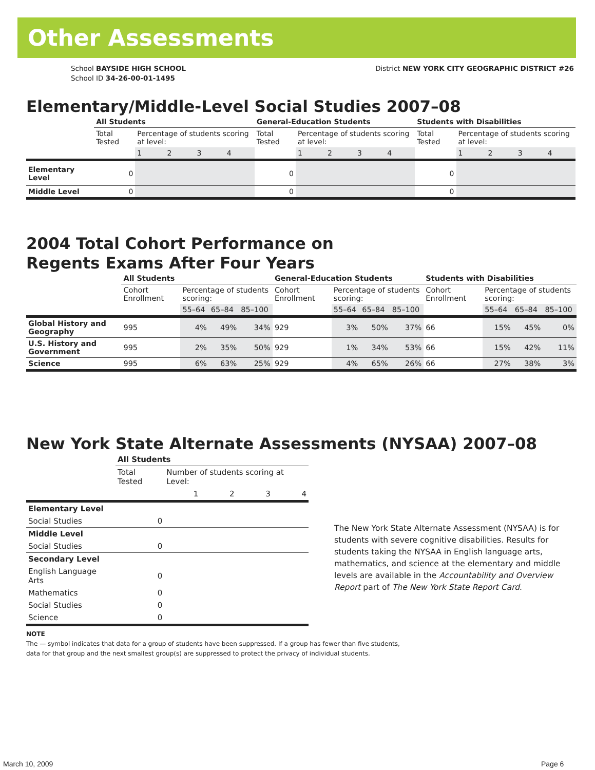Other Assessments
School BAYSIDE HIGH SCHOOL
School ID 34-26-00-01-1495
District NEW YORK CITY GEOGRAPHIC DISTRICT #26
Elementary/Middle-Level Social Studies 2007–08
| | All Students | | | | | General-Education Students | | | | | Students with Disabilities | | | | |
| --- | --- | --- | --- | --- | --- | --- | --- | --- | --- | --- | --- | --- | --- | --- | --- |
| | Total Tested | Percentage of students scoring at level: | | | | Total Tested | Percentage of students scoring at level: | | | | Total Tested | Percentage of students scoring at level: | | | |
| | | 1 | 2 | 3 | 4 | | 1 | 2 | 3 | 4 | | 1 | 2 | 3 | 4 |
| Elementary Level | 0 | | | | | 0 | | | | | 0 | | | | |
| Middle Level | 0 | | | | | 0 | | | | | 0 | | | | |
2004 Total Cohort Performance on
Regents Exams After Four Years
| | All Students | | | | General-Education Students | | | | Students with Disabilities | | | |
| --- | --- | --- | --- | --- | --- | --- | --- | --- | --- | --- | --- | --- |
| | Cohort Enrollment | Percentage of students scoring: | | | Cohort Enrollment | Percentage of students scoring: | | | Cohort Enrollment | Percentage of students scoring: | | |
| | | 55–64 | 65–84 | 85–100 | | 55–64 | 65–84 | 85–100 | | 55–64 | 65–84 | 85–100 |
| Global History and Geography | 995 | 4% | 49% | 34% | 929 | 3% | 50% | 37% | 66 | 15% | 45% | 0% |
| U.S. History and Government | 995 | 2% | 35% | 50% | 929 | 1% | 34% | 53% | 66 | 15% | 42% | 11% |
| Science | 995 | 6% | 63% | 25% | 929 | 4% | 65% | 26% | 66 | 27% | 38% | 3% |
New York State Alternate Assessments (NYSAA) 2007–08
| | All Students | | | | |
| --- | --- | --- | --- | --- | --- |
| | Total Tested | Number of students scoring at Level: | | | |
| | | 1 | 2 | 3 | 4 |
| Elementary Level | | | | | |
| Social Studies | 0 | | | | |
| Middle Level | | | | | |
| Social Studies | 0 | | | | |
| Secondary Level | | | | | |
| English Language Arts | 0 | | | | |
| Mathematics | 0 | | | | |
| Social Studies | 0 | | | | |
| Science | 0 | | | | |
The New York State Alternate Assessment (NYSAA) is for students with severe cognitive disabilities. Results for students taking the NYSAA in English language arts, mathematics, and science at the elementary and middle levels are available in the Accountability and Overview Report part of The New York State Report Card.
NOTE
The — symbol indicates that data for a group of students have been suppressed. If a group has fewer than five students,
data for that group and the next smallest group(s) are suppressed to protect the privacy of individual students.
March 10, 2009 Page 6